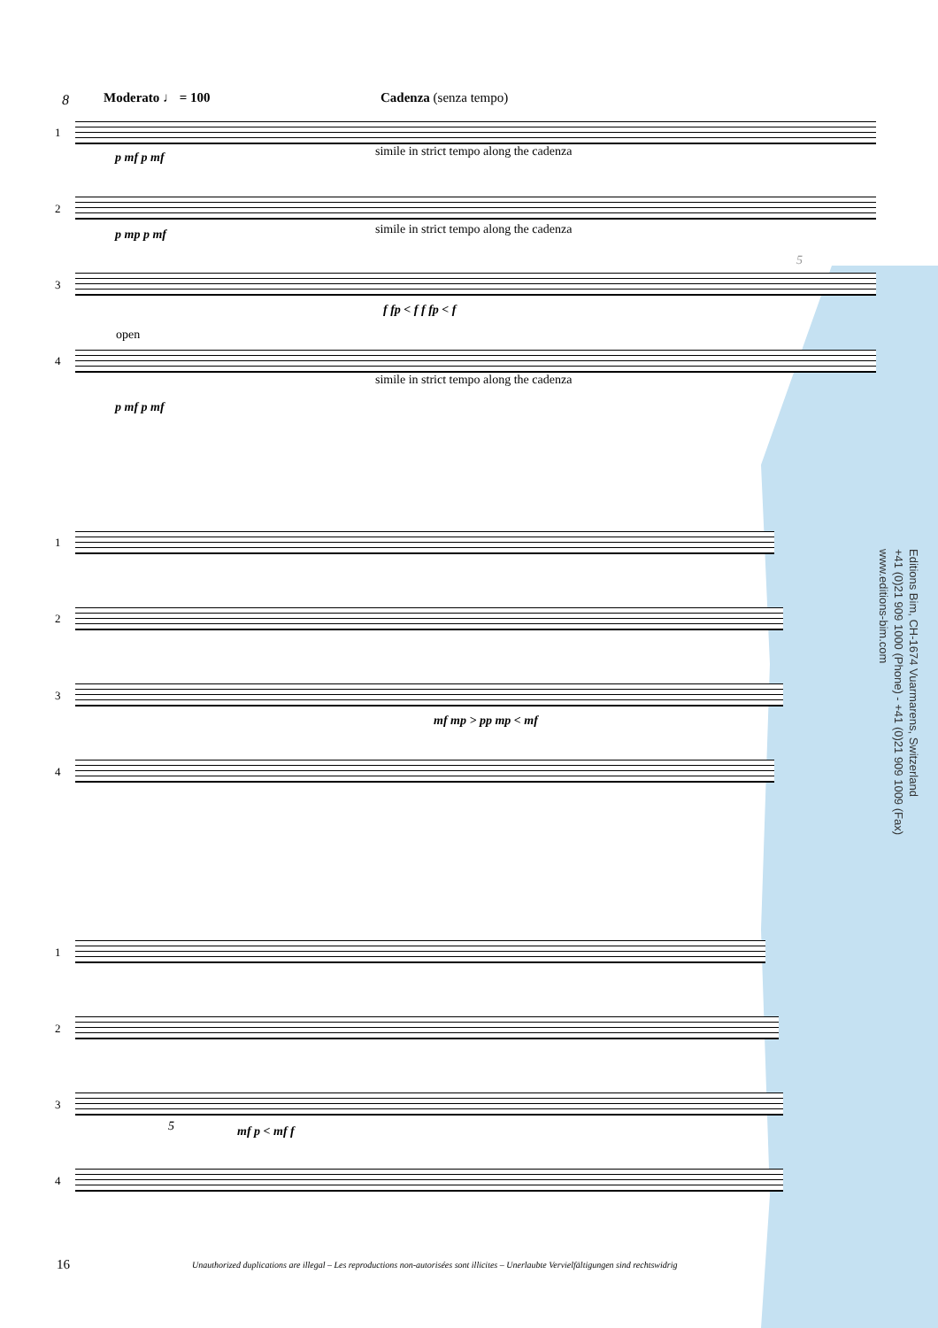Editions Bim, CH-1674 Vuarmarens, Switzerland
+41 (0)21 909 1000 (Phone) - +41 (0)21 909 1009 (Fax)
www.editions-bim.com
8 Moderato ♩ = 100 Cadenza (senza tempo)
1
p mf p mf
simile in strict tempo along the cadenza
2
p mp p mf
simile in strict tempo along the cadenza
3
f fp < f f fp < f
5
open
4
simile in strict tempo along the cadenza
p mf p mf
1
2
3
mf mp > pp mp < mf
4
1
2
3
5 mf p < mf f
4
16
Unauthorized duplications are illegal – Les reproductions non-autorisées sont illicites – Unerlaubte Vervielfältigungen sind rechtswidrig